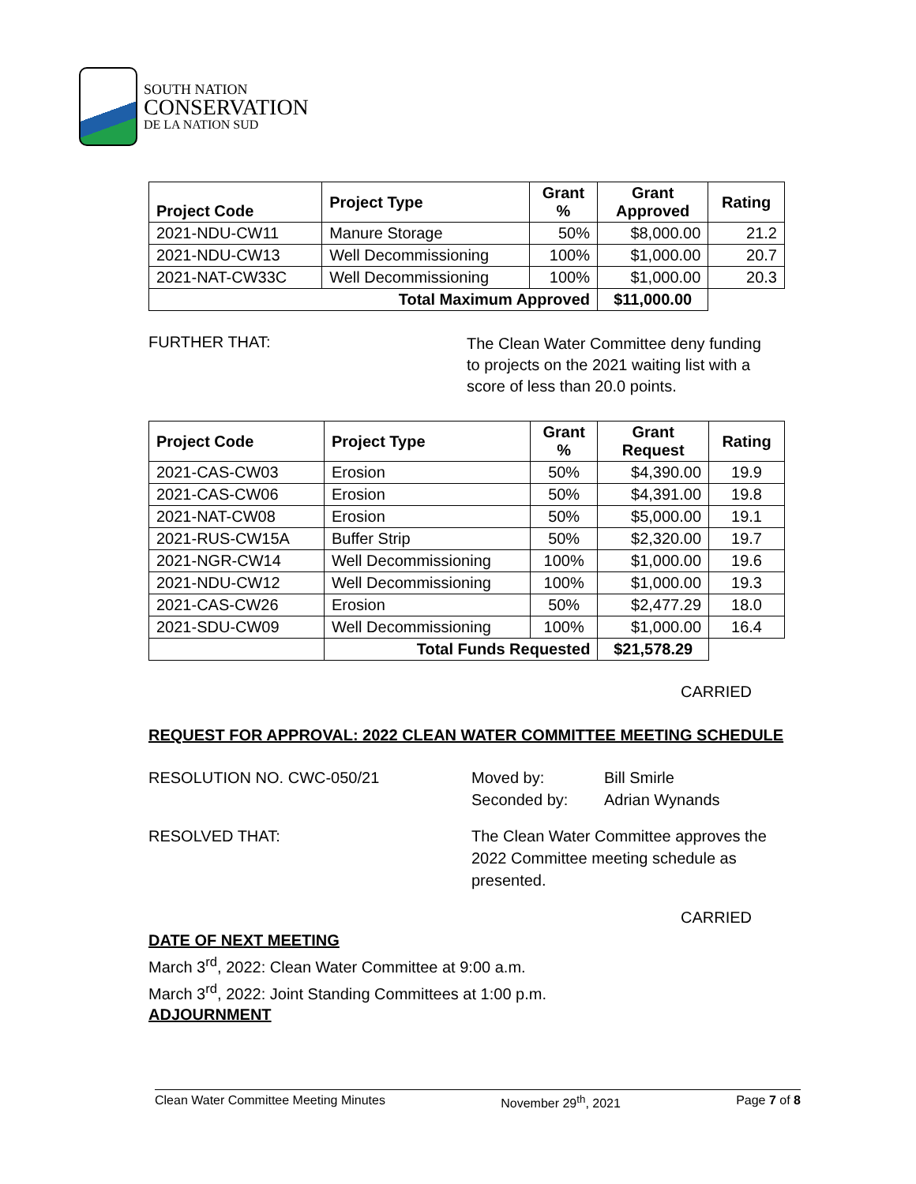SOUTH NATION
CONSERVATION
DE LA NATION SUD
| Project Code | Project Type | Grant % | Grant Approved | Rating |
| --- | --- | --- | --- | --- |
| 2021-NDU-CW11 | Manure Storage | 50% | $8,000.00 | 21.2 |
| 2021-NDU-CW13 | Well Decommissioning | 100% | $1,000.00 | 20.7 |
| 2021-NAT-CW33C | Well Decommissioning | 100% | $1,000.00 | 20.3 |
| Total Maximum Approved | | | $11,000.00 | |
FURTHER THAT:
The Clean Water Committee deny funding
to projects on the 2021 waiting list with a
score of less than 20.0 points.
| Project Code | Project Type | Grant % | Grant Request | Rating |
| --- | --- | --- | --- | --- |
| 2021-CAS-CW03 | Erosion | 50% | $4,390.00 | 19.9 |
| 2021-CAS-CW06 | Erosion | 50% | $4,391.00 | 19.8 |
| 2021-NAT-CW08 | Erosion | 50% | $5,000.00 | 19.1 |
| 2021-RUS-CW15A | Buffer Strip | 50% | $2,320.00 | 19.7 |
| 2021-NGR-CW14 | Well Decommissioning | 100% | $1,000.00 | 19.6 |
| 2021-NDU-CW12 | Well Decommissioning | 100% | $1,000.00 | 19.3 |
| 2021-CAS-CW26 | Erosion | 50% | $2,477.29 | 18.0 |
| 2021-SDU-CW09 | Well Decommissioning | 100% | $1,000.00 | 16.4 |
| | Total Funds Requested | | $21,578.29 | |
CARRIED
REQUEST FOR APPROVAL: 2022 CLEAN WATER COMMITTEE MEETING SCHEDULE
RESOLUTION NO. CWC-050/21 Moved by:
Seconded by:
Bill Smirle
Adrian Wynands
RESOLVED THAT: The Clean Water Committee approves the
2022 Committee meeting schedule as
presented.
CARRIED
DATE OF NEXT MEETING
March 3<sup>rd</sup>, 2022: Clean Water Committee at 9:00 a.m.
March 3<sup>rd</sup>, 2022: Joint Standing Committees at 1:00 p.m.
ADJOURNMENT
Clean Water Committee Meeting Minutes November 29<sup>th</sup>, 2021 Page 7 of 8